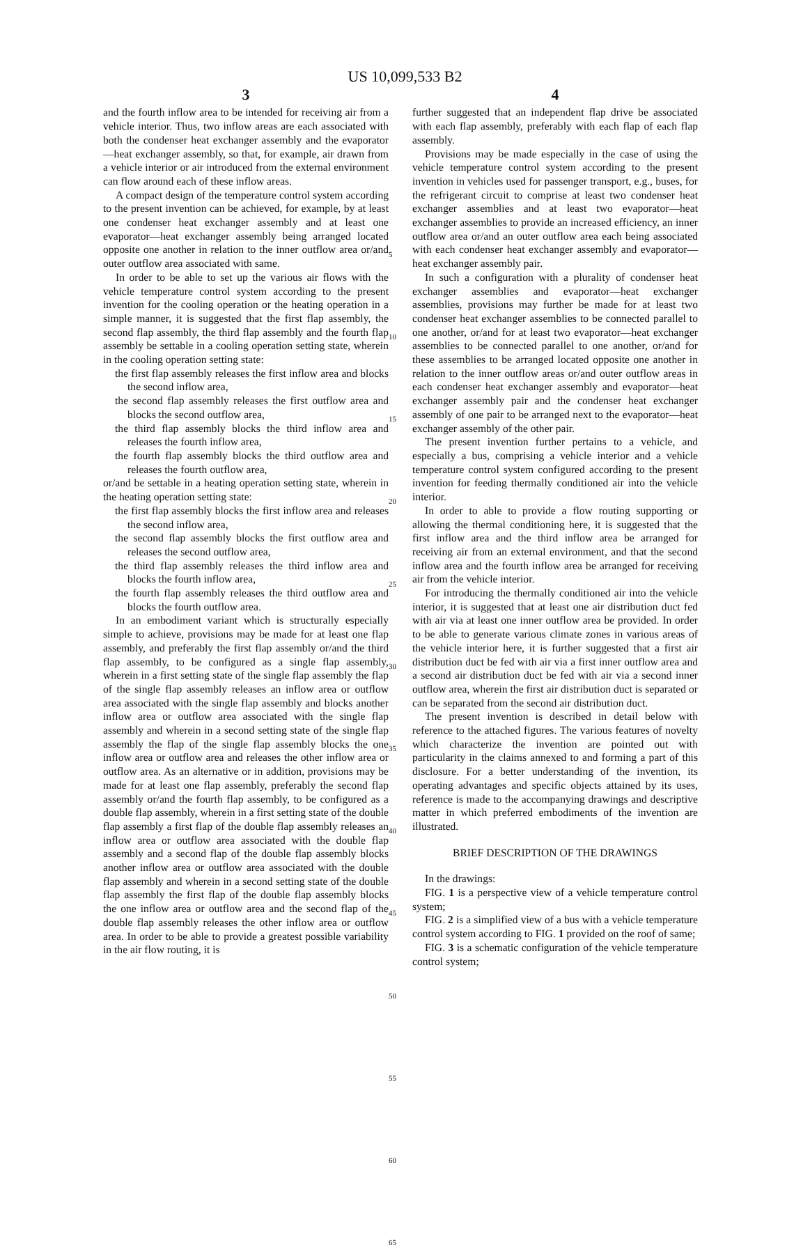US 10,099,533 B2
3
and the fourth inflow area to be intended for receiving air from a vehicle interior. Thus, two inflow areas are each associated with both the condenser heat exchanger assembly and the evaporator—heat exchanger assembly, so that, for example, air drawn from a vehicle interior or air introduced from the external environment can flow around each of these inflow areas.
A compact design of the temperature control system according to the present invention can be achieved, for example, by at least one condenser heat exchanger assembly and at least one evaporator—heat exchanger assembly being arranged located opposite one another in relation to the inner outflow area or/and outer outflow area associated with same.
In order to be able to set up the various air flows with the vehicle temperature control system according to the present invention for the cooling operation or the heating operation in a simple manner, it is suggested that the first flap assembly, the second flap assembly, the third flap assembly and the fourth flap assembly be settable in a cooling operation setting state, wherein in the cooling operation setting state:
the first flap assembly releases the first inflow area and blocks the second inflow area,
the second flap assembly releases the first outflow area and blocks the second outflow area,
the third flap assembly blocks the third inflow area and releases the fourth inflow area,
the fourth flap assembly blocks the third outflow area and releases the fourth outflow area,
or/and be settable in a heating operation setting state, wherein in the heating operation setting state:
the first flap assembly blocks the first inflow area and releases the second inflow area,
the second flap assembly blocks the first outflow area and releases the second outflow area,
the third flap assembly releases the third inflow area and blocks the fourth inflow area,
the fourth flap assembly releases the third outflow area and blocks the fourth outflow area.
In an embodiment variant which is structurally especially simple to achieve, provisions may be made for at least one flap assembly, and preferably the first flap assembly or/and the third flap assembly, to be configured as a single flap assembly, wherein in a first setting state of the single flap assembly the flap of the single flap assembly releases an inflow area or outflow area associated with the single flap assembly and blocks another inflow area or outflow area associated with the single flap assembly and wherein in a second setting state of the single flap assembly the flap of the single flap assembly blocks the one inflow area or outflow area and releases the other inflow area or outflow area. As an alternative or in addition, provisions may be made for at least one flap assembly, preferably the second flap assembly or/and the fourth flap assembly, to be configured as a double flap assembly, wherein in a first setting state of the double flap assembly a first flap of the double flap assembly releases an inflow area or outflow area associated with the double flap assembly and a second flap of the double flap assembly blocks another inflow area or outflow area associated with the double flap assembly and wherein in a second setting state of the double flap assembly the first flap of the double flap assembly blocks the one inflow area or outflow area and the second flap of the double flap assembly releases the other inflow area or outflow area. In order to be able to provide a greatest possible variability in the air flow routing, it is
5
10
15
20
25
30
35
40
45
50
55
60
65
4
further suggested that an independent flap drive be associated with each flap assembly, preferably with each flap of each flap assembly.
Provisions may be made especially in the case of using the vehicle temperature control system according to the present invention in vehicles used for passenger transport, e.g., buses, for the refrigerant circuit to comprise at least two condenser heat exchanger assemblies and at least two evaporator—heat exchanger assemblies to provide an increased efficiency, an inner outflow area or/and an outer outflow area each being associated with each condenser heat exchanger assembly and evaporator—heat exchanger assembly pair.
In such a configuration with a plurality of condenser heat exchanger assemblies and evaporator—heat exchanger assemblies, provisions may further be made for at least two condenser heat exchanger assemblies to be connected parallel to one another, or/and for at least two evaporator—heat exchanger assemblies to be connected parallel to one another, or/and for these assemblies to be arranged located opposite one another in relation to the inner outflow areas or/and outer outflow areas in each condenser heat exchanger assembly and evaporator—heat exchanger assembly pair and the condenser heat exchanger assembly of one pair to be arranged next to the evaporator—heat exchanger assembly of the other pair.
The present invention further pertains to a vehicle, and especially a bus, comprising a vehicle interior and a vehicle temperature control system configured according to the present invention for feeding thermally conditioned air into the vehicle interior.
In order to able to provide a flow routing supporting or allowing the thermal conditioning here, it is suggested that the first inflow area and the third inflow area be arranged for receiving air from an external environment, and that the second inflow area and the fourth inflow area be arranged for receiving air from the vehicle interior.
For introducing the thermally conditioned air into the vehicle interior, it is suggested that at least one air distribution duct fed with air via at least one inner outflow area be provided. In order to be able to generate various climate zones in various areas of the vehicle interior here, it is further suggested that a first air distribution duct be fed with air via a first inner outflow area and a second air distribution duct be fed with air via a second inner outflow area, wherein the first air distribution duct is separated or can be separated from the second air distribution duct.
The present invention is described in detail below with reference to the attached figures. The various features of novelty which characterize the invention are pointed out with particularity in the claims annexed to and forming a part of this disclosure. For a better understanding of the invention, its operating advantages and specific objects attained by its uses, reference is made to the accompanying drawings and descriptive matter in which preferred embodiments of the invention are illustrated.
BRIEF DESCRIPTION OF THE DRAWINGS
In the drawings:
FIG. 1 is a perspective view of a vehicle temperature control system;
FIG. 2 is a simplified view of a bus with a vehicle temperature control system according to FIG. 1 provided on the roof of same;
FIG. 3 is a schematic configuration of the vehicle temperature control system;